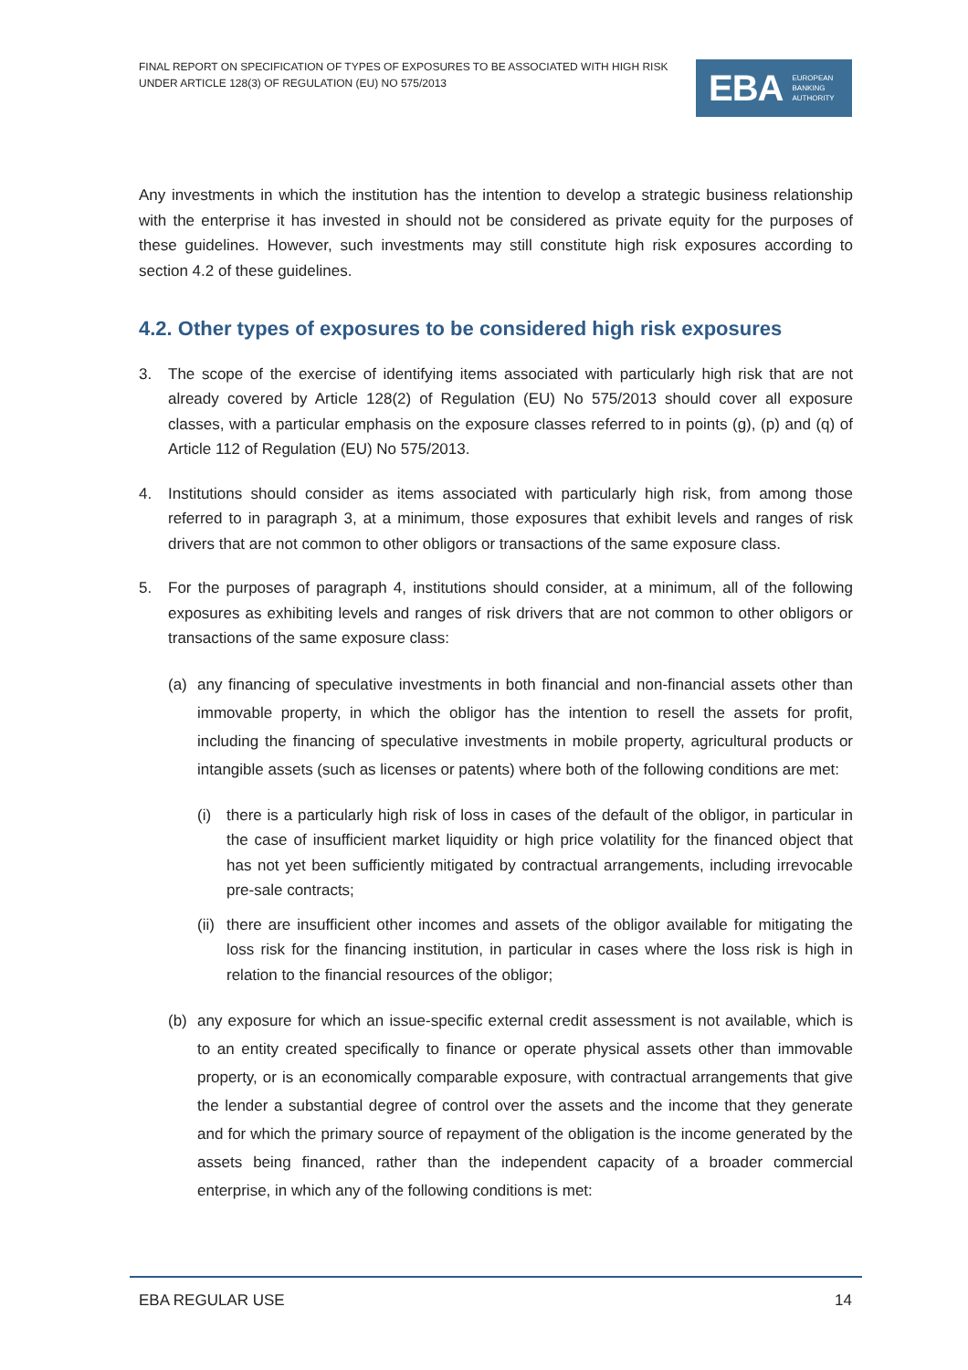FINAL REPORT ON SPECIFICATION OF TYPES OF EXPOSURES TO BE ASSOCIATED WITH HIGH RISK UNDER ARTICLE 128(3) OF REGULATION (EU) NO 575/2013
EBA EUROPEAN
BANKING
AUTHORITY
Any investments in which the institution has the intention to develop a strategic business relationship with the enterprise it has invested in should not be considered as private equity for the purposes of these guidelines. However, such investments may still constitute high risk exposures according to section 4.2 of these guidelines.
4.2. Other types of exposures to be considered high risk exposures
3. The scope of the exercise of identifying items associated with particularly high risk that are not already covered by Article 128(2) of Regulation (EU) No 575/2013 should cover all exposure classes, with a particular emphasis on the exposure classes referred to in points (g), (p) and (q) of Article 112 of Regulation (EU) No 575/2013.
4. Institutions should consider as items associated with particularly high risk, from among those referred to in paragraph 3, at a minimum, those exposures that exhibit levels and ranges of risk drivers that are not common to other obligors or transactions of the same exposure class.
5. For the purposes of paragraph 4, institutions should consider, at a minimum, all of the following exposures as exhibiting levels and ranges of risk drivers that are not common to other obligors or transactions of the same exposure class:
(a) any financing of speculative investments in both financial and non-financial assets other than immovable property, in which the obligor has the intention to resell the assets for profit, including the financing of speculative investments in mobile property, agricultural products or intangible assets (such as licenses or patents) where both of the following conditions are met:
(i) there is a particularly high risk of loss in cases of the default of the obligor, in particular in the case of insufficient market liquidity or high price volatility for the financed object that has not yet been sufficiently mitigated by contractual arrangements, including irrevocable pre-sale contracts;
(ii) there are insufficient other incomes and assets of the obligor available for mitigating the loss risk for the financing institution, in particular in cases where the loss risk is high in relation to the financial resources of the obligor;
(b) any exposure for which an issue-specific external credit assessment is not available, which is to an entity created specifically to finance or operate physical assets other than immovable property, or is an economically comparable exposure, with contractual arrangements that give the lender a substantial degree of control over the assets and the income that they generate and for which the primary source of repayment of the obligation is the income generated by the assets being financed, rather than the independent capacity of a broader commercial enterprise, in which any of the following conditions is met:
EBA REGULAR USE 14